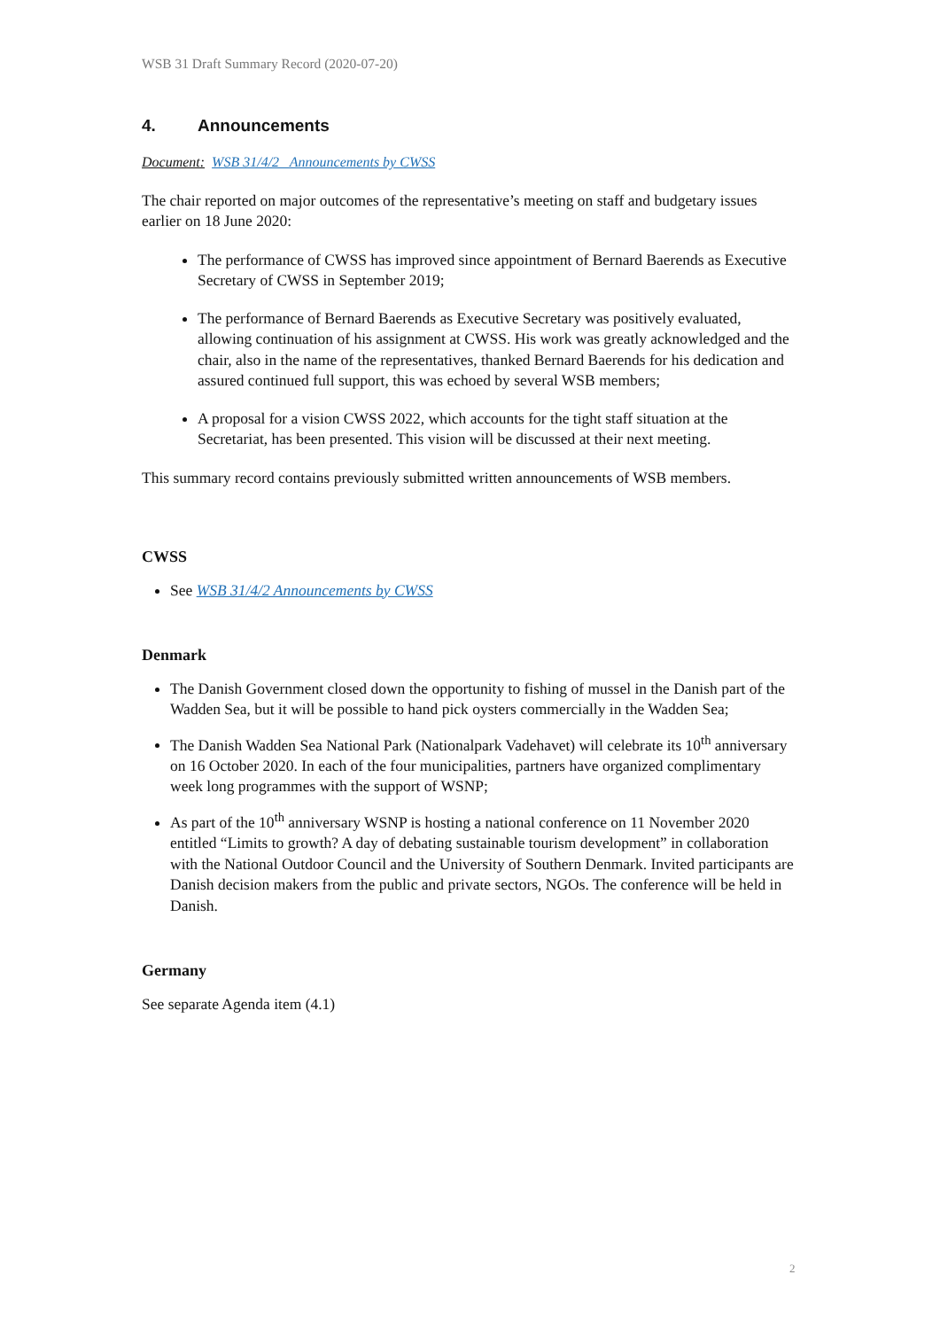WSB 31 Draft Summary Record (2020-07-20)
4. Announcements
Document: WSB 31/4/2 Announcements by CWSS
The chair reported on major outcomes of the representative’s meeting on staff and budgetary issues earlier on 18 June 2020:
The performance of CWSS has improved since appointment of Bernard Baerends as Executive Secretary of CWSS in September 2019;
The performance of Bernard Baerends as Executive Secretary was positively evaluated, allowing continuation of his assignment at CWSS. His work was greatly acknowledged and the chair, also in the name of the representatives, thanked Bernard Baerends for his dedication and assured continued full support, this was echoed by several WSB members;
A proposal for a vision CWSS 2022, which accounts for the tight staff situation at the Secretariat, has been presented. This vision will be discussed at their next meeting.
This summary record contains previously submitted written announcements of WSB members.
CWSS
See WSB 31/4/2 Announcements by CWSS
Denmark
The Danish Government closed down the opportunity to fishing of mussel in the Danish part of the Wadden Sea, but it will be possible to hand pick oysters commercially in the Wadden Sea;
The Danish Wadden Sea National Park (Nationalpark Vadehavet) will celebrate its 10<sup>th</sup> anniversary on 16 October 2020. In each of the four municipalities, partners have organized complimentary week long programmes with the support of WSNP;
As part of the 10<sup>th</sup> anniversary WSNP is hosting a national conference on 11 November 2020 entitled “Limits to growth? A day of debating sustainable tourism development” in collaboration with the National Outdoor Council and the University of Southern Denmark. Invited participants are Danish decision makers from the public and private sectors, NGOs. The conference will be held in Danish.
Germany
See separate Agenda item (4.1)
2